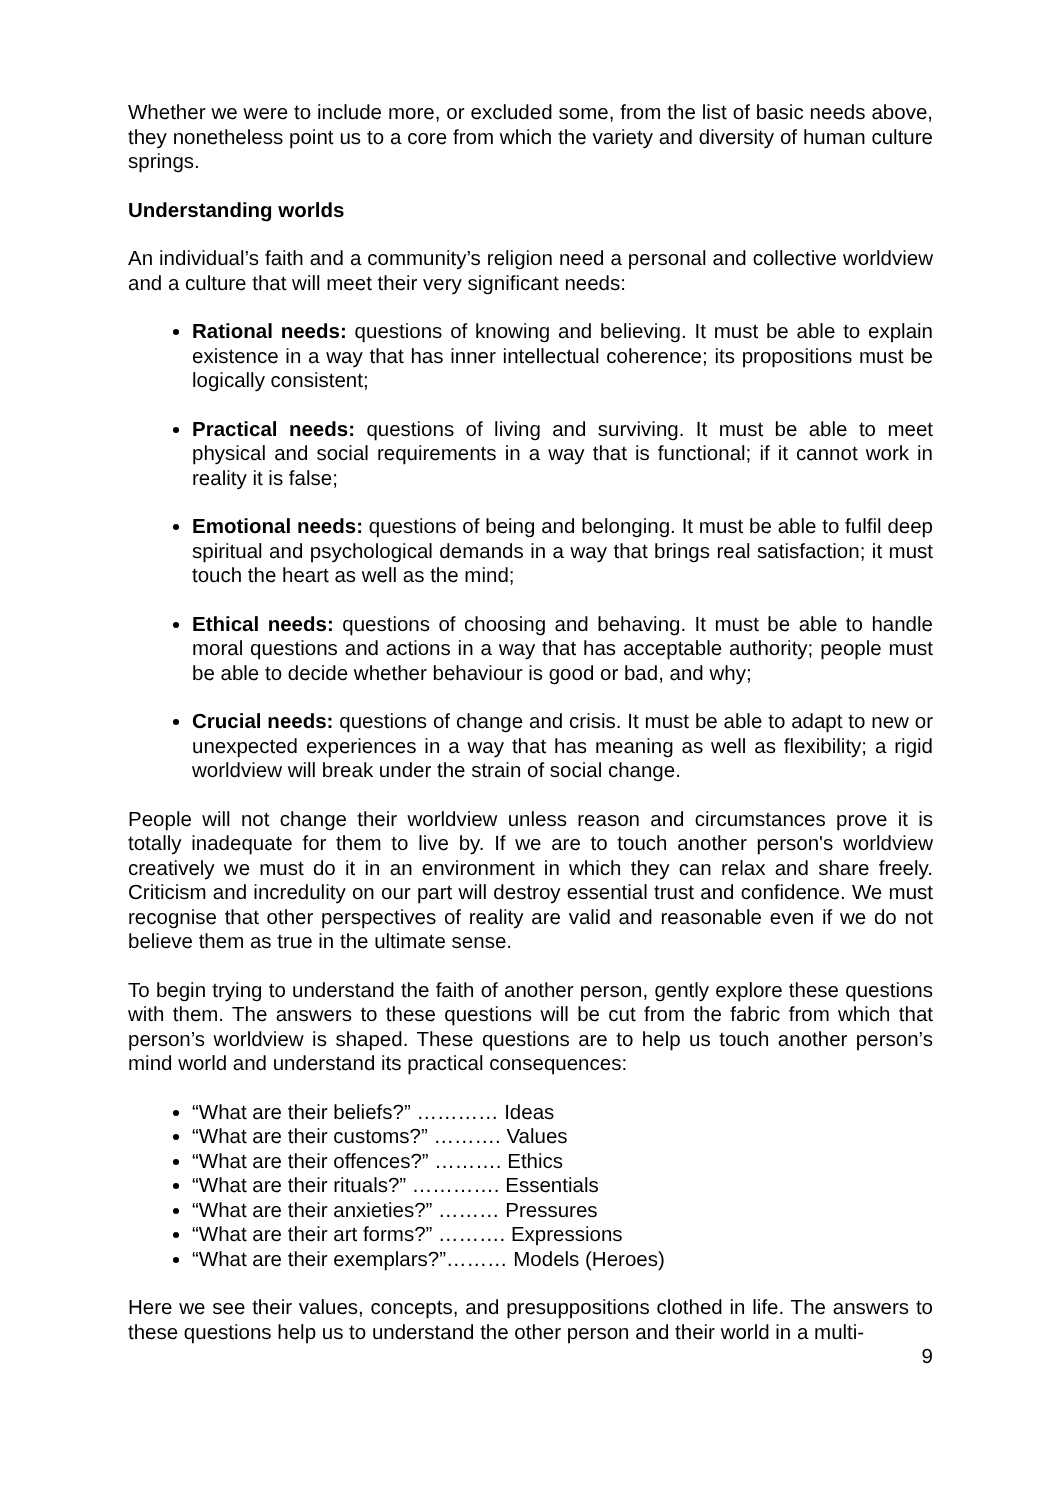Whether we were to include more, or excluded some, from the list of basic needs above, they nonetheless point us to a core from which the variety and diversity of human culture springs.
Understanding worlds
An individual’s faith and a community’s religion need a personal and collective worldview and a culture that will meet their very significant needs:
Rational needs: questions of knowing and believing. It must be able to explain existence in a way that has inner intellectual coherence; its propositions must be logically consistent;
Practical needs: questions of living and surviving. It must be able to meet physical and social requirements in a way that is functional; if it cannot work in reality it is false;
Emotional needs: questions of being and belonging. It must be able to fulfil deep spiritual and psychological demands in a way that brings real satisfaction; it must touch the heart as well as the mind;
Ethical needs: questions of choosing and behaving. It must be able to handle moral questions and actions in a way that has acceptable authority; people must be able to decide whether behaviour is good or bad, and why;
Crucial needs: questions of change and crisis. It must be able to adapt to new or unexpected experiences in a way that has meaning as well as flexibility; a rigid worldview will break under the strain of social change.
People will not change their worldview unless reason and circumstances prove it is totally inadequate for them to live by. If we are to touch another person's worldview creatively we must do it in an environment in which they can relax and share freely. Criticism and incredulity on our part will destroy essential trust and confidence. We must recognise that other perspectives of reality are valid and reasonable even if we do not believe them as true in the ultimate sense.
To begin trying to understand the faith of another person, gently explore these questions with them. The answers to these questions will be cut from the fabric from which that person’s worldview is shaped. These questions are to help us touch another person’s mind world and understand its practical consequences:
“What are their beliefs?” ………… Ideas
“What are their customs?” ………. Values
“What are their offences?” ………. Ethics
“What are their rituals?” …………. Essentials
“What are their anxieties?” ……… Pressures
“What are their art forms?” ………. Expressions
“What are their exemplars?”……… Models (Heroes)
Here we see their values, concepts, and presuppositions clothed in life. The answers to these questions help us to understand the other person and their world in a multi-
9